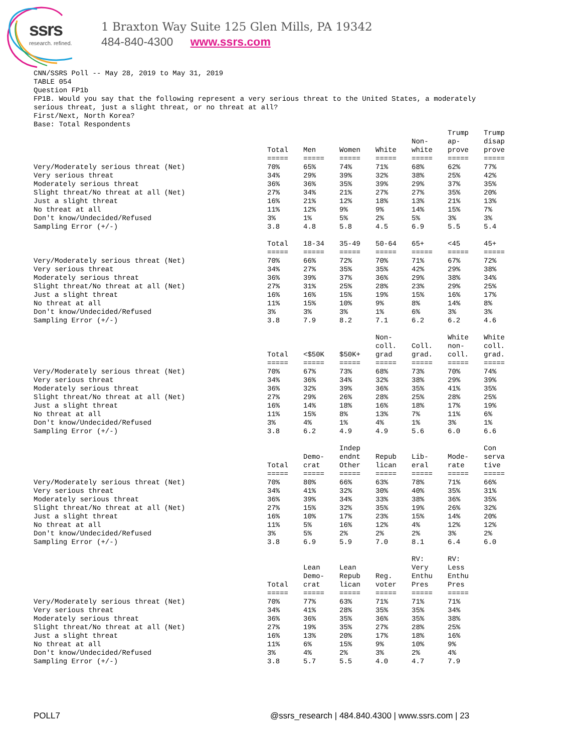ssrs
research. refined.
1 Braxton Way Suite 125 Glen Mills, PA 19342
484-840-4300 www.ssrs.com
CNN/SSRS Poll -- May 28, 2019 to May 31, 2019 TABLE 054 Question FP1b FP1B. Would you say that the following represent a very serious threat to the United States, a moderately serious threat, just a slight threat, or no threat at all? First/Next, North Korea? Base: Total Respondents
| | Total | Men | Women | White | Non- white | Trump ap- prove | Trump disap prove |
| | ===== | ===== | ===== | ===== | ===== | ===== | ===== |
| Very/Moderately serious threat (Net) | 70% | 65% | 74% | 71% | 68% | 62% | 77% |
| Very serious threat | 34% | 29% | 39% | 32% | 38% | 25% | 42% |
| Moderately serious threat | 36% | 36% | 35% | 39% | 29% | 37% | 35% |
| Slight threat/No threat at all (Net) | 27% | 34% | 21% | 27% | 27% | 35% | 20% |
| Just a slight threat | 16% | 21% | 12% | 18% | 13% | 21% | 13% |
| No threat at all | 11% | 12% | 9% | 9% | 14% | 15% | 7% |
| Don't know/Undecided/Refused | 3% | 1% | 5% | 2% | 5% | 3% | 3% |
| Sampling Error (+/-) | 3.8 | 4.8 | 5.8 | 4.5 | 6.9 | 5.5 | 5.4 |
| | Total | 18-34 | 35-49 | 50-64 | 65+ | <45 | 45+ |
| | ===== | ===== | ===== | ===== | ===== | ===== | ===== |
| Very/Moderately serious threat (Net) | 70% | 66% | 72% | 70% | 71% | 67% | 72% |
| Very serious threat | 34% | 27% | 35% | 35% | 42% | 29% | 38% |
| Moderately serious threat | 36% | 39% | 37% | 36% | 29% | 38% | 34% |
| Slight threat/No threat at all (Net) | 27% | 31% | 25% | 28% | 23% | 29% | 25% |
| Just a slight threat | 16% | 16% | 15% | 19% | 15% | 16% | 17% |
| No threat at all | 11% | 15% | 10% | 9% | 8% | 14% | 8% |
| Don't know/Undecided/Refused | 3% | 3% | 3% | 1% | 6% | 3% | 3% |
| Sampling Error (+/-) | 3.8 | 7.9 | 8.2 | 7.1 | 6.2 | 6.2 | 4.6 |
| | Total | <$50K | $50K+ | Non- coll. grad | Coll. grad. | White non- coll. | White coll. grad. |
| | ===== | ===== | ===== | ===== | ===== | ===== | ===== |
| Very/Moderately serious threat (Net) | 70% | 67% | 73% | 68% | 73% | 70% | 74% |
| Very serious threat | 34% | 36% | 34% | 32% | 38% | 29% | 39% |
| Moderately serious threat | 36% | 32% | 39% | 36% | 35% | 41% | 35% |
| Slight threat/No threat at all (Net) | 27% | 29% | 26% | 28% | 25% | 28% | 25% |
| Just a slight threat | 16% | 14% | 18% | 16% | 18% | 17% | 19% |
| No threat at all | 11% | 15% | 8% | 13% | 7% | 11% | 6% |
| Don't know/Undecided/Refused | 3% | 4% | 1% | 4% | 1% | 3% | 1% |
| Sampling Error (+/-) | 3.8 | 6.2 | 4.9 | 4.9 | 5.6 | 6.0 | 6.6 |
| | Total | Demo- crat | Indep endnt Other | Repub lican | Lib- eral | Mode- rate | Con serva tive |
| | ===== | ===== | ===== | ===== | ===== | ===== | ===== |
| Very/Moderately serious threat (Net) | 70% | 80% | 66% | 63% | 78% | 71% | 66% |
| Very serious threat | 34% | 41% | 32% | 30% | 40% | 35% | 31% |
| Moderately serious threat | 36% | 39% | 34% | 33% | 38% | 36% | 35% |
| Slight threat/No threat at all (Net) | 27% | 15% | 32% | 35% | 19% | 26% | 32% |
| Just a slight threat | 16% | 10% | 17% | 23% | 15% | 14% | 20% |
| No threat at all | 11% | 5% | 16% | 12% | 4% | 12% | 12% |
| Don't know/Undecided/Refused | 3% | 5% | 2% | 2% | 2% | 3% | 2% |
| Sampling Error (+/-) | 3.8 | 6.9 | 5.9 | 7.0 | 8.1 | 6.4 | 6.0 |
| | Total | Lean Demo- crat | Lean Repub lican | Reg. voter | RV: Very Enthu Pres | RV: Less Enthu Pres | |
| | ===== | ===== | ===== | ===== | ===== | ===== | |
| Very/Moderately serious threat (Net) | 70% | 77% | 63% | 71% | 71% | 71% | |
| Very serious threat | 34% | 41% | 28% | 35% | 35% | 34% | |
| Moderately serious threat | 36% | 36% | 35% | 36% | 35% | 38% | |
| Slight threat/No threat at all (Net) | 27% | 19% | 35% | 27% | 28% | 25% | |
| Just a slight threat | 16% | 13% | 20% | 17% | 18% | 16% | |
| No threat at all | 11% | 6% | 15% | 9% | 10% | 9% | |
| Don't know/Undecided/Refused | 3% | 4% | 2% | 3% | 2% | 4% | |
| Sampling Error (+/-) | 3.8 | 5.7 | 5.5 | 4.0 | 4.7 | 7.9 | |
POLL7 @ssrs_research | 484.840.4300 | www.ssrs.com | 23